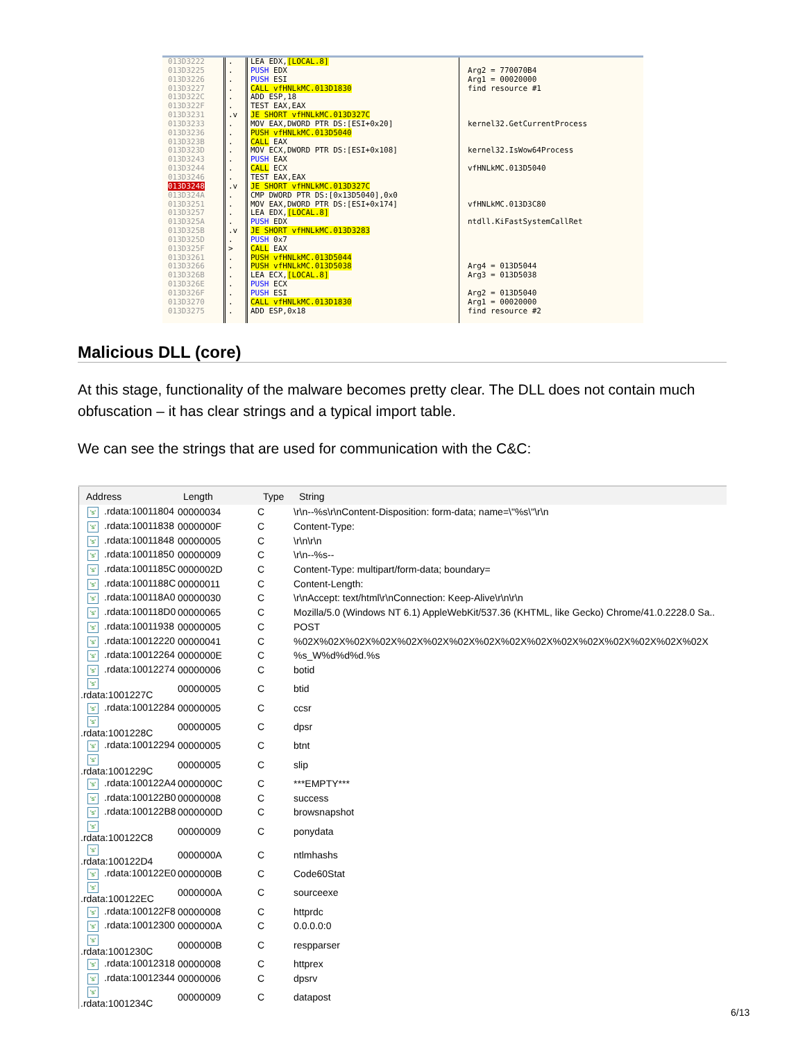013D3222
013D3225
013D3226
013D3227
013D322C
013D322F
013D3231
013D3233
013D3236
013D323B
013D323D
013D3243
013D3244
013D3246
013D3248
013D324A
013D3251
013D3257
013D325A
013D325B
013D325D
013D325F
013D3261
013D3266
013D326B
013D326E
013D326F
013D3270
013D3275
.
.
.
.
.
.
.v
.
.
.
.
.
.
.
.v
.
.
.
.
.v
.
>
.
.
.
.
.
.
.
LEA EDX,[LOCAL.8]
PUSH EDX
PUSH ESI
CALL vfHNLkMC.013D1830
ADD ESP,18
TEST EAX,EAX
JE SHORT vfHNLkMC.013D327C
MOV EAX,DWORD PTR DS:[ESI+0x20]
PUSH vfHNLkMC.013D5040
CALL EAX
MOV ECX,DWORD PTR DS:[ESI+0x108]
PUSH EAX
CALL ECX
TEST EAX,EAX
JE SHORT vfHNLkMC.013D327C
CMP DWORD PTR DS:[0x13D5040],0x0
MOV EAX,DWORD PTR DS:[ESI+0x174]
LEA EDX,[LOCAL.8]
PUSH EDX
JE SHORT vfHNLkMC.013D3283
PUSH 0x7
CALL EAX
PUSH vfHNLkMC.013D5044
PUSH vfHNLkMC.013D5038
LEA ECX,[LOCAL.8]
PUSH ECX
PUSH ESI
CALL vfHNLkMC.013D1830
ADD ESP,0x18
Arg2 = 770070B4
Arg1 = 00020000
find resource #1
kernel32.GetCurrentProcess
kernel32.IsWow64Process
vfHNLkMC.013D5040
vfHNLkMC.013D3C80
ntdll.KiFastSystemCallRet
Arg4 = 013D5044
Arg3 = 013D5038
Arg2 = 013D5040
Arg1 = 00020000
find resource #2
Malicious DLL (core)
At this stage, functionality of the malware becomes pretty clear. The DLL does not contain much obfuscation – it has clear strings and a typical import table.
We can see the strings that are used for communication with the C&C:
| Address | Length | Type | String |
| --- | --- | --- | --- |
| 's' .rdata:10011804 | 00000034 | C | \r\n--%s\r\nContent-Disposition: form-data; name=\"%s\"\r\n |
| 's' .rdata:10011838 | 0000000F | C | Content-Type: |
| 's' .rdata:10011848 | 00000005 | C | \r\n\r\n |
| 's' .rdata:10011850 | 00000009 | C | \r\n--%s-- |
| 's' .rdata:1001185C | 0000002D | C | Content-Type: multipart/form-data; boundary= |
| 's' .rdata:1001188C | 00000011 | C | Content-Length: |
| 's' .rdata:100118A0 | 00000030 | C | \r\nAccept: text/html\r\nConnection: Keep-Alive\r\n\r\n |
| 's' .rdata:100118D0 | 00000065 | C | Mozilla/5.0 (Windows NT 6.1) AppleWebKit/537.36 (KHTML, like Gecko) Chrome/41.0.2228.0 Sa.. |
| 's' .rdata:10011938 | 00000005 | C | POST |
| 's' .rdata:10012220 | 00000041 | C | %02X%02X%02X%02X%02X%02X%02X%02X%02X%02X%02X%02X%02X%02X%02X%02X |
| 's' .rdata:10012264 | 0000000E | C | %s_W%d%d%d.%s |
| 's' .rdata:10012274 | 00000006 | C | botid |
| 's' .rdata:1001227C | 00000005 | C | btid |
| 's' .rdata:10012284 | 00000005 | C | ccsr |
| 's' .rdata:1001228C | 00000005 | C | dpsr |
| 's' .rdata:10012294 | 00000005 | C | btnt |
| 's' .rdata:1001229C | 00000005 | C | slip |
| 's' .rdata:100122A4 | 0000000C | C | ***EMPTY*** |
| 's' .rdata:100122B0 | 00000008 | C | success |
| 's' .rdata:100122B8 | 0000000D | C | browsnapshot |
| 's' .rdata:100122C8 | 00000009 | C | ponydata |
| 's' .rdata:100122D4 | 0000000A | C | ntlmhashs |
| 's' .rdata:100122E0 | 0000000B | C | Code60Stat |
| 's' .rdata:100122EC | 0000000A | C | sourceexe |
| 's' .rdata:100122F8 | 00000008 | C | httprdc |
| 's' .rdata:10012300 | 0000000A | C | 0.0.0.0:0 |
| 's' .rdata:1001230C | 0000000B | C | respparser |
| 's' .rdata:10012318 | 00000008 | C | httprex |
| 's' .rdata:10012344 | 00000006 | C | dpsrv |
| 's' .rdata:1001234C | 00000009 | C | datapost |
6/13